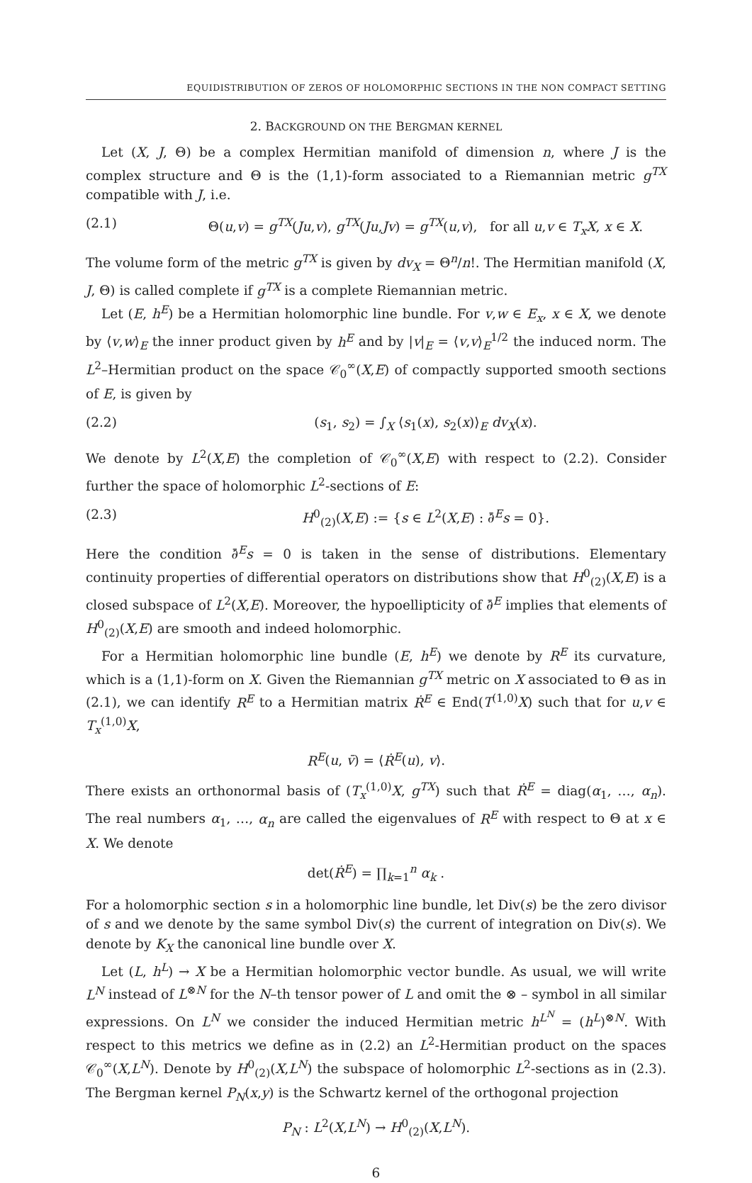EQUIDISTRIBUTION OF ZEROS OF HOLOMORPHIC SECTIONS IN THE NON COMPACT SETTING
2. BACKGROUND ON THE BERGMAN KERNEL
Let (X, J, Θ) be a complex Hermitian manifold of dimension n, where J is the complex structure and Θ is the (1,1)-form associated to a Riemannian metric g<sup>TX</sup> compatible with J, i.e.
(2.1) Θ(u,v) = g<sup>TX</sup>(Ju,v), g<sup>TX</sup>(Ju,Jv) = g<sup>TX</sup>(u,v), for all u,v ∈ T<sub>x</sub>X, x ∈ X.
The volume form of the metric g<sup>TX</sup> is given by dv<sub>X</sub> = Θ<sup>n</sup>/n!. The Hermitian manifold (X, J, Θ) is called complete if g<sup>TX</sup> is a complete Riemannian metric.
Let (E, h<sup>E</sup>) be a Hermitian holomorphic line bundle. For v,w ∈ E<sub>x</sub>, x ∈ X, we denote by ⟨v,w⟩<sub>E</sub> the inner product given by h<sup>E</sup> and by |v|<sub>E</sub> = ⟨v,v⟩<sub>E</sub><sup>1/2</sup> the induced norm. The L<sup>2</sup>–Hermitian product on the space 𝒞<sub>0</sub><sup>∞</sup>(X,E) of compactly supported smooth sections of E, is given by
(2.2) (s<sub>1</sub>, s<sub>2</sub>) = ∫<sub>X</sub> ⟨s<sub>1</sub>(x), s<sub>2</sub>(x)⟩<sub>E</sub> dv<sub>X</sub>(x).
We denote by L<sup>2</sup>(X,E) the completion of 𝒞<sub>0</sub><sup>∞</sup>(X,E) with respect to (2.2). Consider further the space of holomorphic L<sup>2</sup>-sections of E:
(2.3) H<sup>0</sup><sub>(2)</sub>(X,E) := {s ∈ L<sup>2</sup>(X,E) : ∂̄<sup>E</sup>s = 0}.
Here the condition ∂̄<sup>E</sup>s = 0 is taken in the sense of distributions. Elementary continuity properties of differential operators on distributions show that H<sup>0</sup><sub>(2)</sub>(X,E) is a closed subspace of L<sup>2</sup>(X,E). Moreover, the hypoellipticity of ∂̄<sup>E</sup> implies that elements of H<sup>0</sup><sub>(2)</sub>(X,E) are smooth and indeed holomorphic.
For a Hermitian holomorphic line bundle (E, h<sup>E</sup>) we denote by R<sup>E</sup> its curvature, which is a (1,1)-form on X. Given the Riemannian g<sup>TX</sup> metric on X associated to Θ as in (2.1), we can identify R<sup>E</sup> to a Hermitian matrix Ṙ<sup>E</sup> ∈ End(T<sup>(1,0)</sup>X) such that for u,v ∈ T<sub>x</sub><sup>(1,0)</sup>X,
R<sup>E</sup>(u, v̄) = ⟨Ṙ<sup>E</sup>(u), v⟩.
There exists an orthonormal basis of (T<sub>x</sub><sup>(1,0)</sup>X, g<sup>TX</sup>) such that Ṙ<sup>E</sup> = diag(α<sub>1</sub>, …, α<sub>n</sub>). The real numbers α<sub>1</sub>, …, α<sub>n</sub> are called the eigenvalues of R<sup>E</sup> with respect to Θ at x ∈ X. We denote
det(Ṙ<sup>E</sup>) = ∏<sub>k=1</sub><sup>n</sup> α<sub>k</sub> .
For a holomorphic section s in a holomorphic line bundle, let Div(s) be the zero divisor of s and we denote by the same symbol Div(s) the current of integration on Div(s). We denote by K<sub>X</sub> the canonical line bundle over X.
Let (L, h<sup>L</sup>) → X be a Hermitian holomorphic vector bundle. As usual, we will write L<sup>N</sup> instead of L<sup>⊗N</sup> for the N–th tensor power of L and omit the ⊗ – symbol in all similar expressions. On L<sup>N</sup> we consider the induced Hermitian metric h<sup>L<sup>N</sup></sup> = (h<sup>L</sup>)<sup>⊗N</sup>. With respect to this metrics we define as in (2.2) an L<sup>2</sup>-Hermitian product on the spaces 𝒞<sub>0</sub><sup>∞</sup>(X,L<sup>N</sup>). Denote by H<sup>0</sup><sub>(2)</sub>(X,L<sup>N</sup>) the subspace of holomorphic L<sup>2</sup>-sections as in (2.3). The Bergman kernel P<sub>N</sub>(x,y) is the Schwartz kernel of the orthogonal projection
P<sub>N</sub> : L<sup>2</sup>(X,L<sup>N</sup>) → H<sup>0</sup><sub>(2)</sub>(X,L<sup>N</sup>).
6